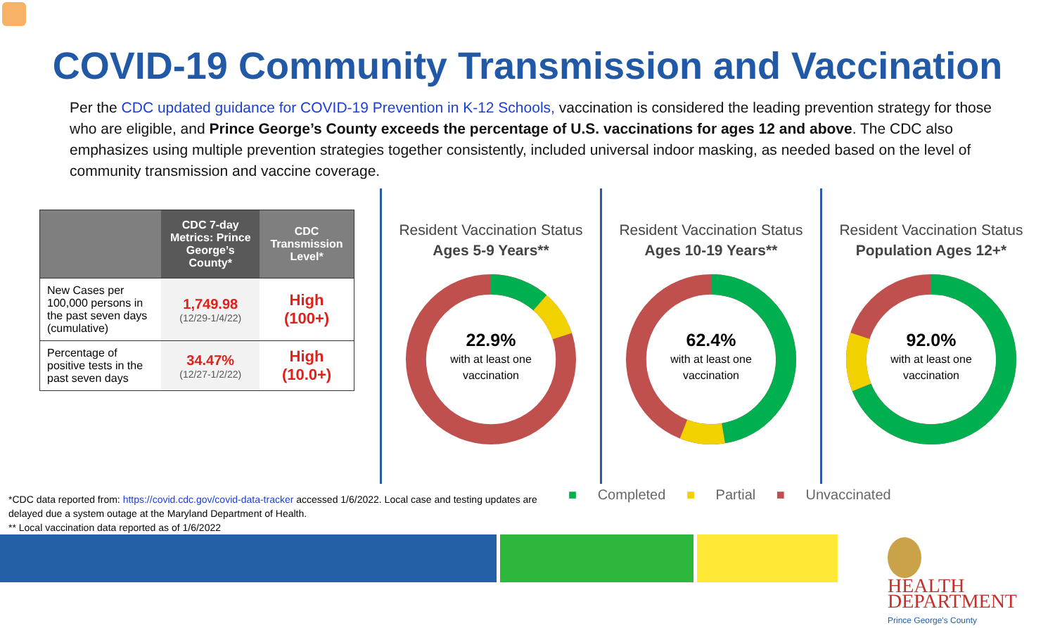COVID-19 Community Transmission and Vaccination
Per the CDC updated guidance for COVID-19 Prevention in K-12 Schools, vaccination is considered the leading prevention strategy for those who are eligible, and Prince George’s County exceeds the percentage of U.S. vaccinations for ages 12 and above. The CDC also emphasizes using multiple prevention strategies together consistently, included universal indoor masking, as needed based on the level of community transmission and vaccine coverage.
| | CDC 7-day Metrics: Prince George’s County* | CDC Transmission Level* |
| --- | --- | --- |
| New Cases per 100,000 persons in the past seven days (cumulative) | 1,749.98 (12/29-1/4/22) | High (100+) |
| Percentage of positive tests in the past seven days | 34.47% (12/27-1/2/22) | High (10.0+) |
Resident Vaccination Status
Ages 5-9 Years**
22.9%
with at least one
vaccination
Resident Vaccination Status
Ages 10-19 Years**
62.4%
with at least one
vaccination
Resident Vaccination Status
Population Ages 12+*
92.0%
with at least one
vaccination
*CDC data reported from: https://covid.cdc.gov/covid-data-tracker accessed 1/6/2022. Local case and testing updates are delayed due a system outage at the Maryland Department of Health.
** Local vaccination data reported as of 1/6/2022
■ Completed ■ Partial ■ Unvaccinated
HEALTH
DEPARTMENT
Prince George's County